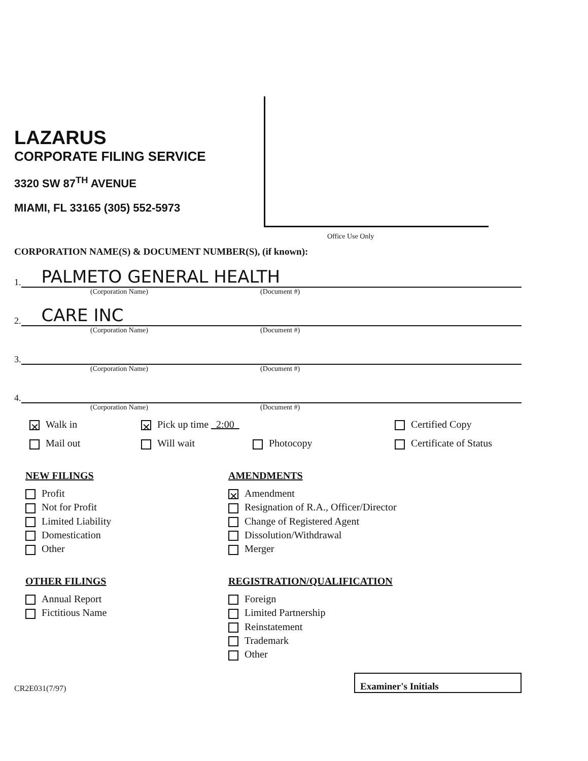LAZARUS
CORPORATE FILING SERVICE
3320 SW 87<sup>TH</sup> AVENUE
MIAMI, FL 33165 (305) 552-5973
Office Use Only
CORPORATION NAME(S) & DOCUMENT NUMBER(S), (if known):
1.
PALMETO GENERAL HEALTH
(Corporation Name) (Document #)
2.
CARE INC
(Corporation Name) (Document #)
3.
(Corporation Name) (Document #)
4.
(Corporation Name) (Document #)
✕ Walk in
✕ Pick up time 2:00
Certified Copy
Mail out Will wait Photocopy Certificate of Status
NEW FILINGS
Profit
Not for Profit
Limited Liability
Domestication
Other
OTHER FILINGS
Annual Report
Fictitious Name
AMENDMENTS
✕ Amendment
Resignation of R.A., Officer/Director
Change of Registered Agent
Dissolution/Withdrawal
Merger
REGISTRATION/QUALIFICATION
Foreign
Limited Partnership
Reinstatement
Trademark
Other
CR2E031(7/97)
Examiner's Initials